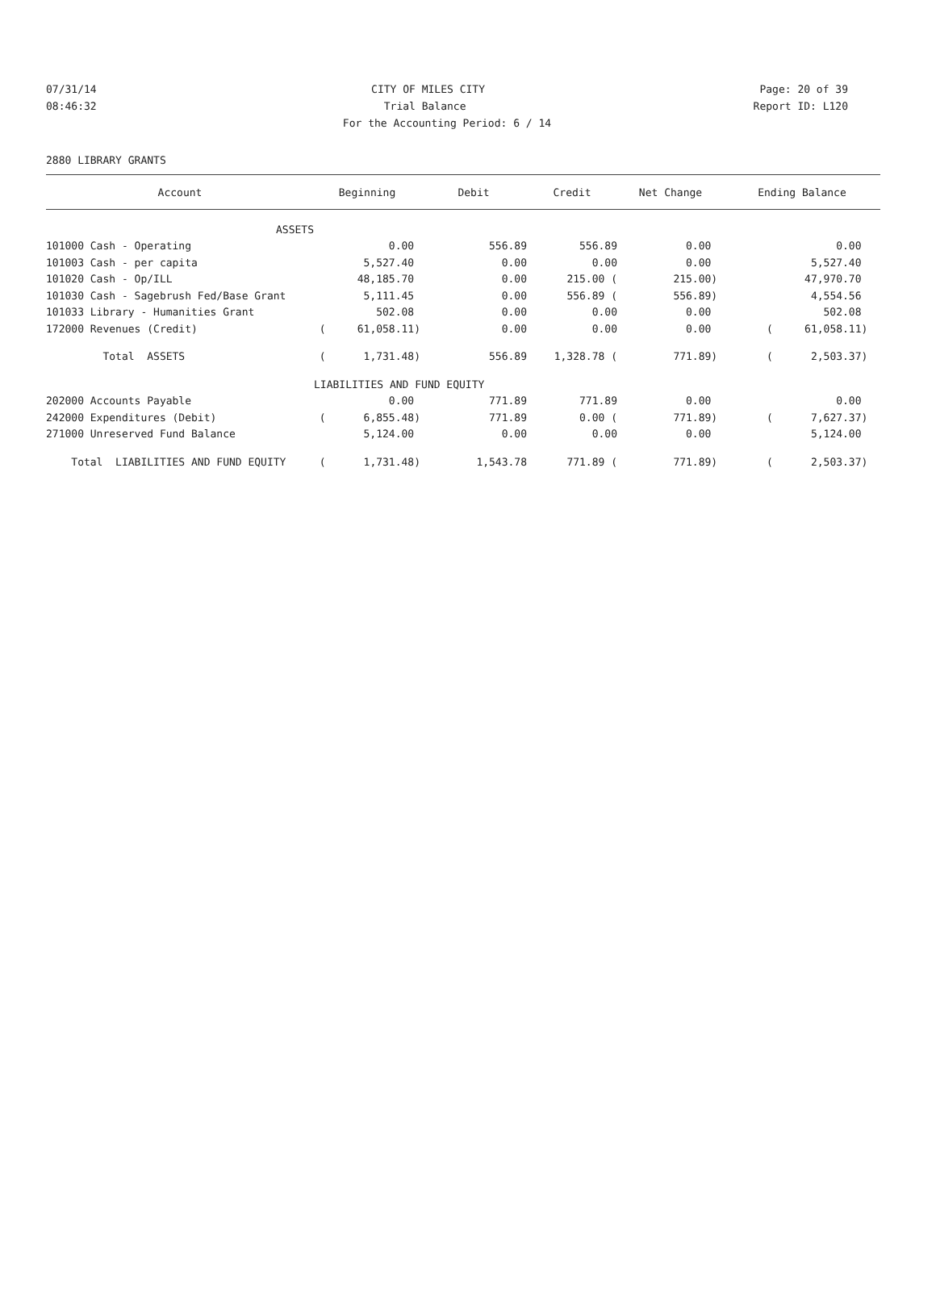07/31/14 CITY OF MILES CITY Page: 20 of 39
08:46:32 Trial Balance Report ID: L120
For the Accounting Period: 6 / 14
2880 LIBRARY GRANTS
| Account | Beginning | Debit | Credit | Net Change | Ending Balance |
| --- | --- | --- | --- | --- | --- |
| ASSETS | | | | | |
| 101000 Cash - Operating | 0.00 | 556.89 | 556.89 | 0.00 | 0.00 |
| 101003 Cash - per capita | 5,527.40 | 0.00 | 0.00 | 0.00 | 5,527.40 |
| 101020 Cash - Op/ILL | 48,185.70 | 0.00 | 215.00 ( | 215.00) | 47,970.70 |
| 101030 Cash - Sagebrush Fed/Base Grant | 5,111.45 | 0.00 | 556.89 ( | 556.89) | 4,554.56 |
| 101033 Library - Humanities Grant | 502.08 | 0.00 | 0.00 | 0.00 | 502.08 |
| 172000 Revenues (Credit) | ( 61,058.11) | 0.00 | 0.00 | 0.00 | ( 61,058.11) |
| Total ASSETS | ( 1,731.48) | 556.89 | 1,328.78 ( | 771.89) | ( 2,503.37) |
| | LIABILITIES AND FUND EQUITY | | | | |
| 202000 Accounts Payable | 0.00 | 771.89 | 771.89 | 0.00 | 0.00 |
| 242000 Expenditures (Debit) | ( 6,855.48) | 771.89 | 0.00 ( | 771.89) | ( 7,627.37) |
| 271000 Unreserved Fund Balance | 5,124.00 | 0.00 | 0.00 | 0.00 | 5,124.00 |
| Total LIABILITIES AND FUND EQUITY | ( 1,731.48) | 1,543.78 | 771.89 ( | 771.89) | ( 2,503.37) |